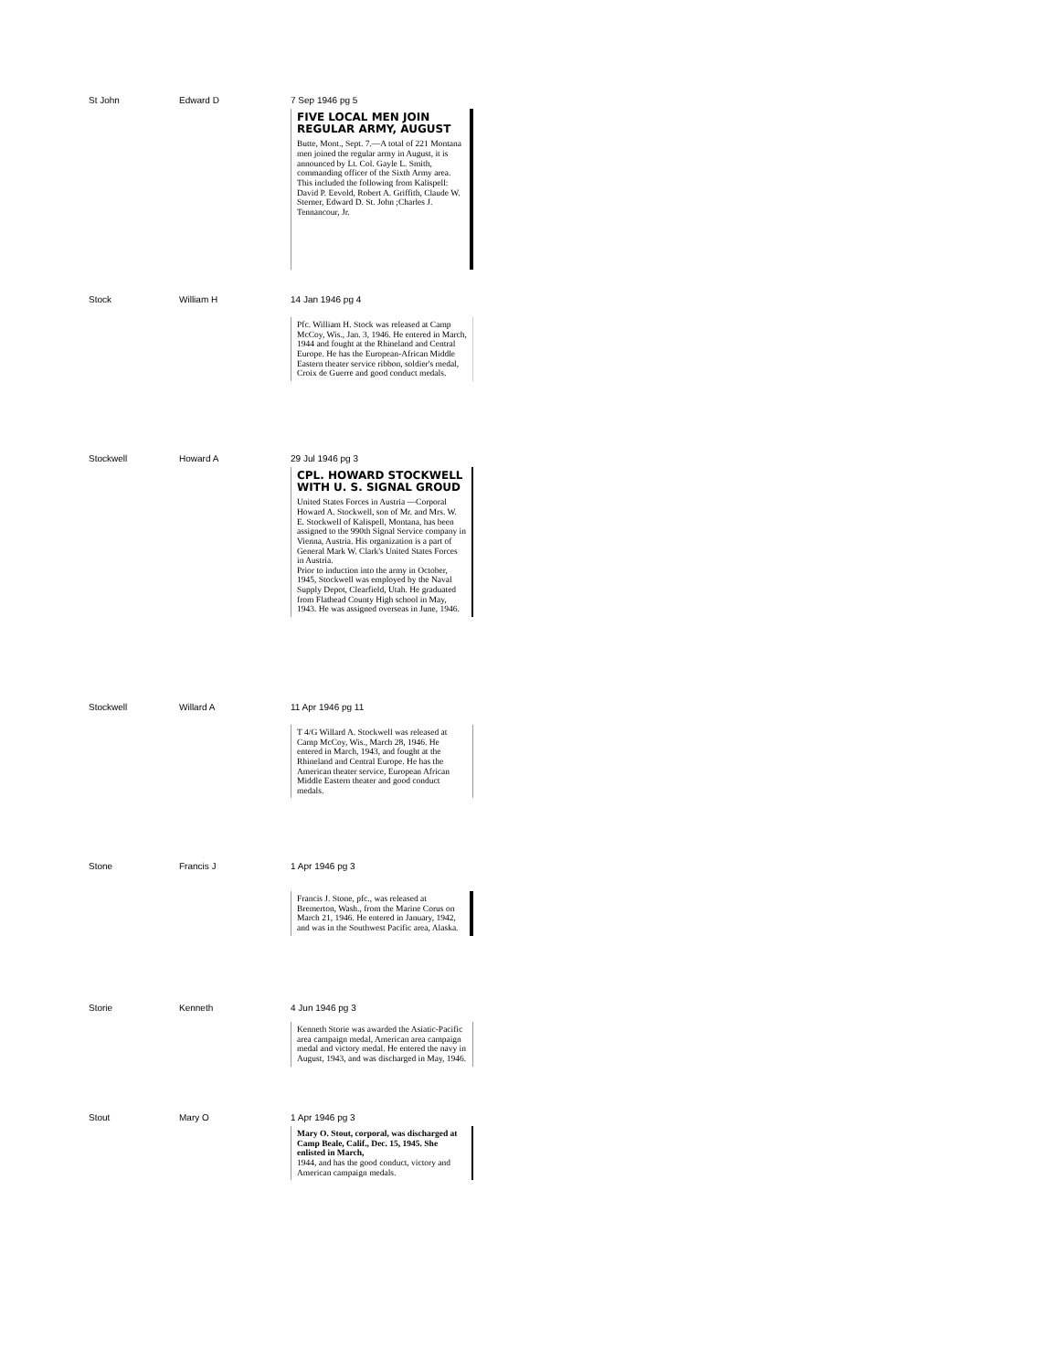St John Edward D 7 Sep 1946 pg 5
FIVE LOCAL MEN JOIN REGULAR ARMY, AUGUST
Butte, Mont., Sept. 7.—A total of 221 Montana men joined the regular army in August, it is announced by Lt. Col. Gayle L. Smith, commanding officer of the Sixth Army area.
This included the following from Kalispell: David P. Eevold, Robert A. Griffith, Claude W. Sterner, Edward D. St. John ;Charles J. Tennancour, Jr.
Stock William H 14 Jan 1946 pg 4
Pfc. William H. Stock was released at Camp McCoy, Wis., Jan. 3, 1946. He entered in March, 1944 and fought at the Rhineland and Central Europe. He has the European-African Middle Eastern theater service ribbon, soldier's medal, Croix de Guerre and good conduct medals.
Stockwell Howard A 29 Jul 1946 pg 3
CPL. HOWARD STOCKWELL WITH U. S. SIGNAL GROUD
United States Forces in Austria —Corporal Howard A. Stockwell, son of Mr. and Mrs. W. E. Stockwell of Kalispell, Montana, has been assigned to the 990th Signal Service company in Vienna, Austria. His organization is a part of General Mark W. Clark's United States Forces in Austria.
Prior to induction into the army in October, 1945, Stockwell was employed by the Naval Supply Depot, Clearfield, Utah. He graduated from Flathead County High school in May, 1943. He was assigned overseas in June, 1946.
Stockwell Willard A 11 Apr 1946 pg 11
T 4/G Willard A. Stockwell was released at Camp McCoy, Wis., March 28, 1946. He entered in March, 1943, and fought at the Rhineland and Central Europe. He has the American theater service, European African Middle Eastern theater and good conduct medals.
Stone Francis J 1 Apr 1946 pg 3
Francis J. Stone, pfc., was released at Bremerton, Wash., from the Marine Corus on March 21, 1946. He entered in January, 1942, and was in the Southwest Pacific area, Alaska.
Storie Kenneth 4 Jun 1946 pg 3
Kenneth Storie was awarded the Asiatic-Pacific area campaign medal, American area campaign medal and victory medal. He entered the navy in August, 1943, and was discharged in May, 1946.
Stout Mary O 1 Apr 1946 pg 3
Mary O. Stout, corporal, was discharged at Camp Beale, Calif., Dec. 15, 1945. She enlisted in March,
1944, and has the good conduct, victory and American campaign medals.